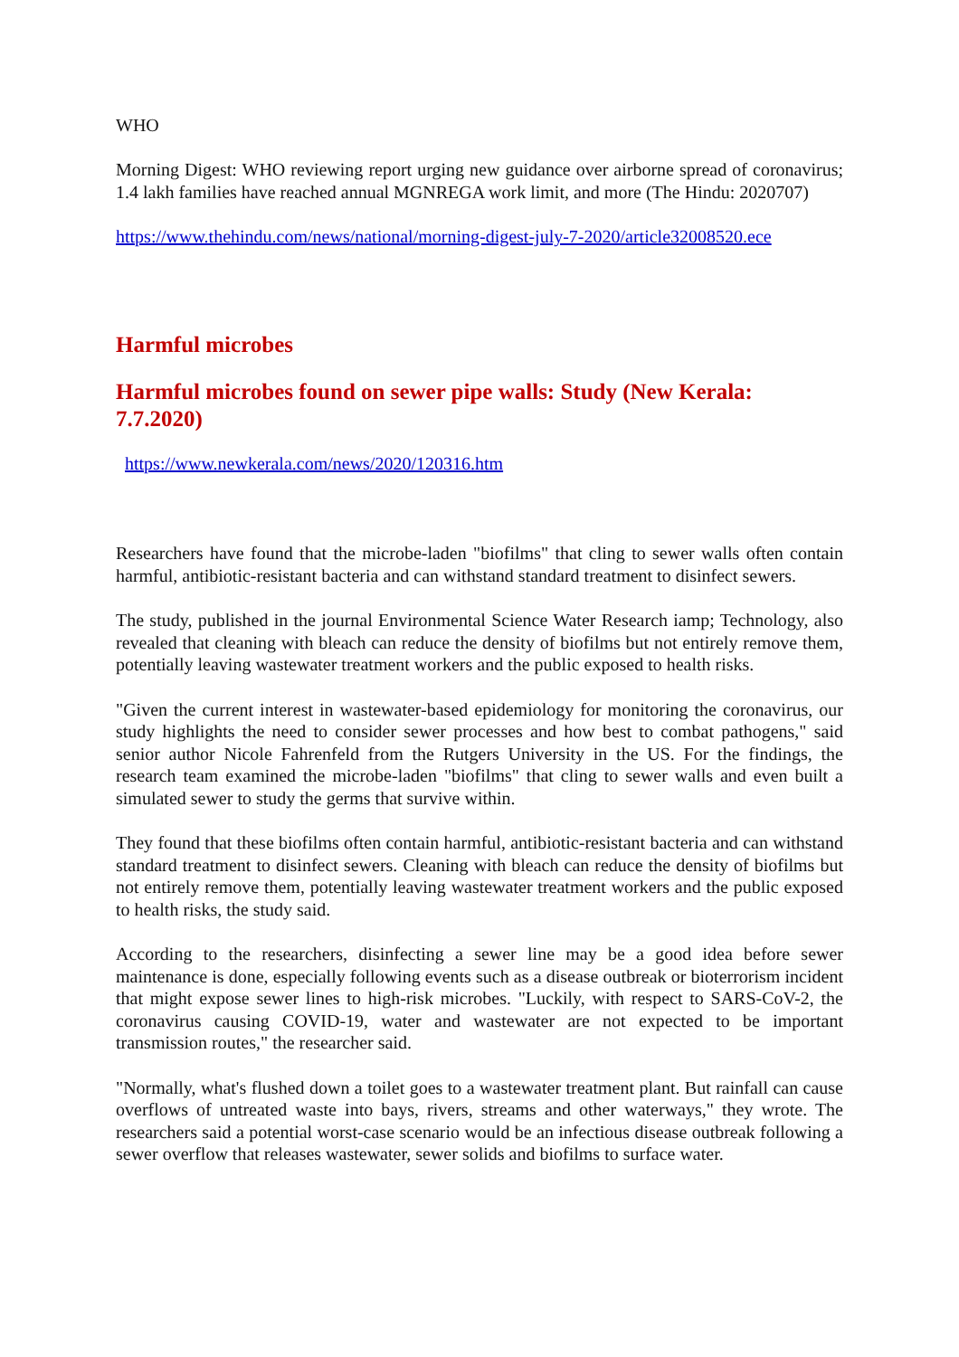WHO
Morning Digest: WHO reviewing report urging new guidance over airborne spread of coronavirus; 1.4 lakh families have reached annual MGNREGA work limit, and more (The Hindu: 2020707)
https://www.thehindu.com/news/national/morning-digest-july-7-2020/article32008520.ece
Harmful microbes
Harmful microbes found on sewer pipe walls: Study (New Kerala: 7.7.2020)
https://www.newkerala.com/news/2020/120316.htm
Researchers have found that the microbe-laden "biofilms" that cling to sewer walls often contain harmful, antibiotic-resistant bacteria and can withstand standard treatment to disinfect sewers.
The study, published in the journal Environmental Science Water Research iamp; Technology, also revealed that cleaning with bleach can reduce the density of biofilms but not entirely remove them, potentially leaving wastewater treatment workers and the public exposed to health risks.
"Given the current interest in wastewater-based epidemiology for monitoring the coronavirus, our study highlights the need to consider sewer processes and how best to combat pathogens," said senior author Nicole Fahrenfeld from the Rutgers University in the US. For the findings, the research team examined the microbe-laden "biofilms" that cling to sewer walls and even built a simulated sewer to study the germs that survive within.
They found that these biofilms often contain harmful, antibiotic-resistant bacteria and can withstand standard treatment to disinfect sewers. Cleaning with bleach can reduce the density of biofilms but not entirely remove them, potentially leaving wastewater treatment workers and the public exposed to health risks, the study said.
According to the researchers, disinfecting a sewer line may be a good idea before sewer maintenance is done, especially following events such as a disease outbreak or bioterrorism incident that might expose sewer lines to high-risk microbes. "Luckily, with respect to SARS-CoV-2, the coronavirus causing COVID-19, water and wastewater are not expected to be important transmission routes," the researcher said.
"Normally, what's flushed down a toilet goes to a wastewater treatment plant. But rainfall can cause overflows of untreated waste into bays, rivers, streams and other waterways," they wrote. The researchers said a potential worst-case scenario would be an infectious disease outbreak following a sewer overflow that releases wastewater, sewer solids and biofilms to surface water.